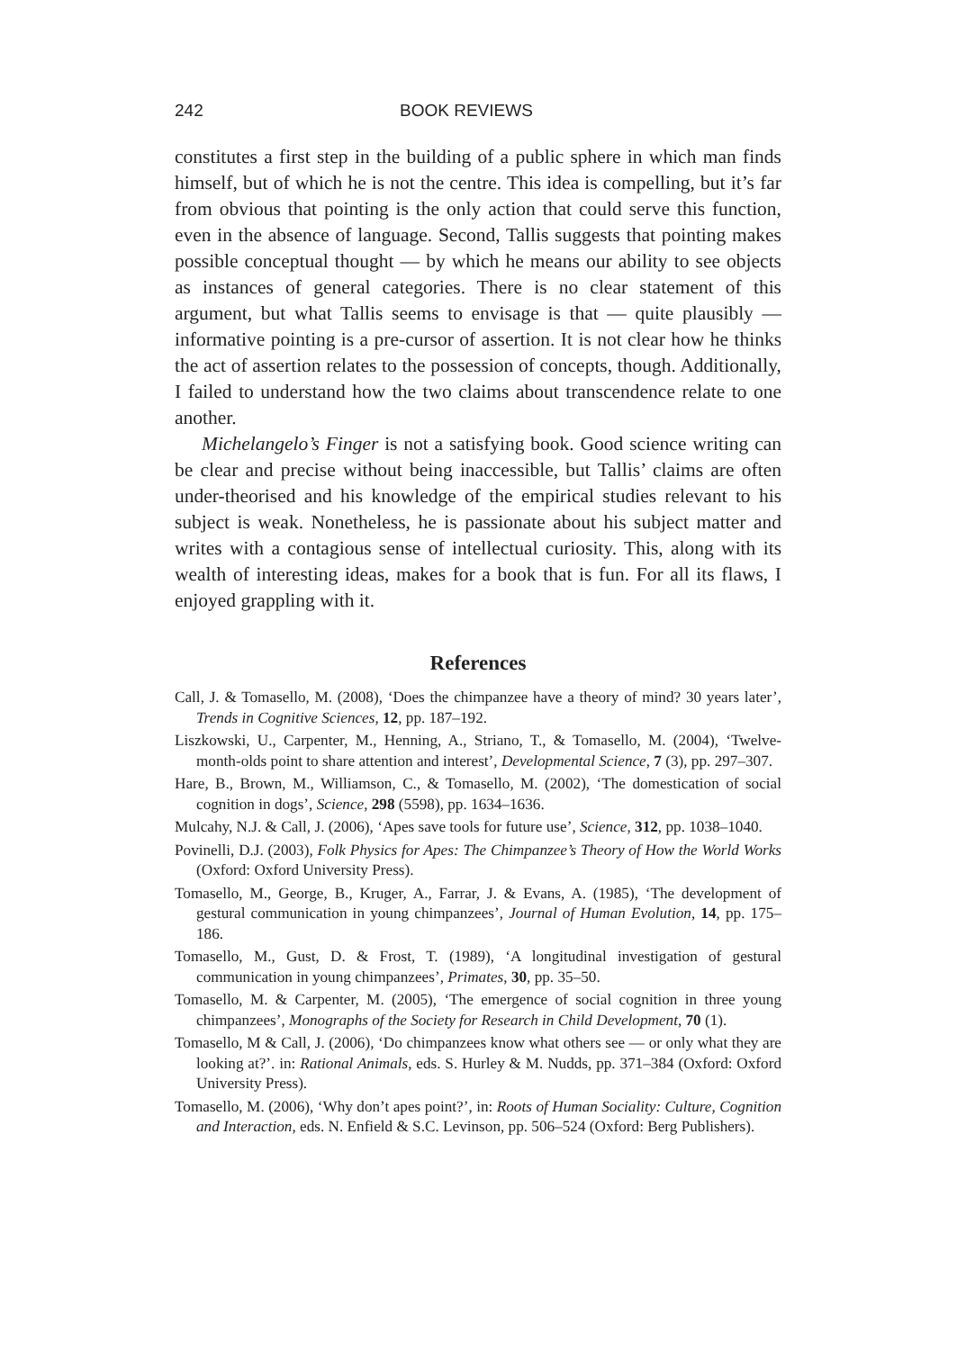242 BOOK REVIEWS
constitutes a first step in the building of a public sphere in which man finds himself, but of which he is not the centre. This idea is compelling, but it’s far from obvious that pointing is the only action that could serve this function, even in the absence of language. Second, Tallis suggests that pointing makes possible conceptual thought — by which he means our ability to see objects as instances of general categories. There is no clear statement of this argument, but what Tallis seems to envisage is that — quite plausibly — informative pointing is a pre-cursor of assertion. It is not clear how he thinks the act of assertion relates to the possession of concepts, though. Additionally, I failed to understand how the two claims about transcendence relate to one another.
Michelangelo’s Finger is not a satisfying book. Good science writing can be clear and precise without being inaccessible, but Tallis’ claims are often under-theorised and his knowledge of the empirical studies relevant to his subject is weak. Nonetheless, he is passionate about his subject matter and writes with a contagious sense of intellectual curiosity. This, along with its wealth of interesting ideas, makes for a book that is fun. For all its flaws, I enjoyed grappling with it.
References
Call, J. & Tomasello, M. (2008), ‘Does the chimpanzee have a theory of mind? 30 years later’, Trends in Cognitive Sciences, 12, pp. 187–192.
Liszkowski, U., Carpenter, M., Henning, A., Striano, T., & Tomasello, M. (2004), ‘Twelve-month-olds point to share attention and interest’, Developmental Science, 7 (3), pp. 297–307.
Hare, B., Brown, M., Williamson, C., & Tomasello, M. (2002), ‘The domestication of social cognition in dogs’, Science, 298 (5598), pp. 1634–1636.
Mulcahy, N.J. & Call, J. (2006), ‘Apes save tools for future use’, Science, 312, pp. 1038–1040.
Povinelli, D.J. (2003), Folk Physics for Apes: The Chimpanzee’s Theory of How the World Works (Oxford: Oxford University Press).
Tomasello, M., George, B., Kruger, A., Farrar, J. & Evans, A. (1985), ‘The development of gestural communication in young chimpanzees’, Journal of Human Evolution, 14, pp. 175–186.
Tomasello, M., Gust, D. & Frost, T. (1989), ‘A longitudinal investigation of gestural communication in young chimpanzees’, Primates, 30, pp. 35–50.
Tomasello, M. & Carpenter, M. (2005), ‘The emergence of social cognition in three young chimpanzees’, Monographs of the Society for Research in Child Development, 70 (1).
Tomasello, M & Call, J. (2006), ‘Do chimpanzees know what others see — or only what they are looking at?’. in: Rational Animals, eds. S. Hurley & M. Nudds, pp. 371–384 (Oxford: Oxford University Press).
Tomasello, M. (2006), ‘Why don’t apes point?’, in: Roots of Human Sociality: Culture, Cognition and Interaction, eds. N. Enfield & S.C. Levinson, pp. 506–524 (Oxford: Berg Publishers).